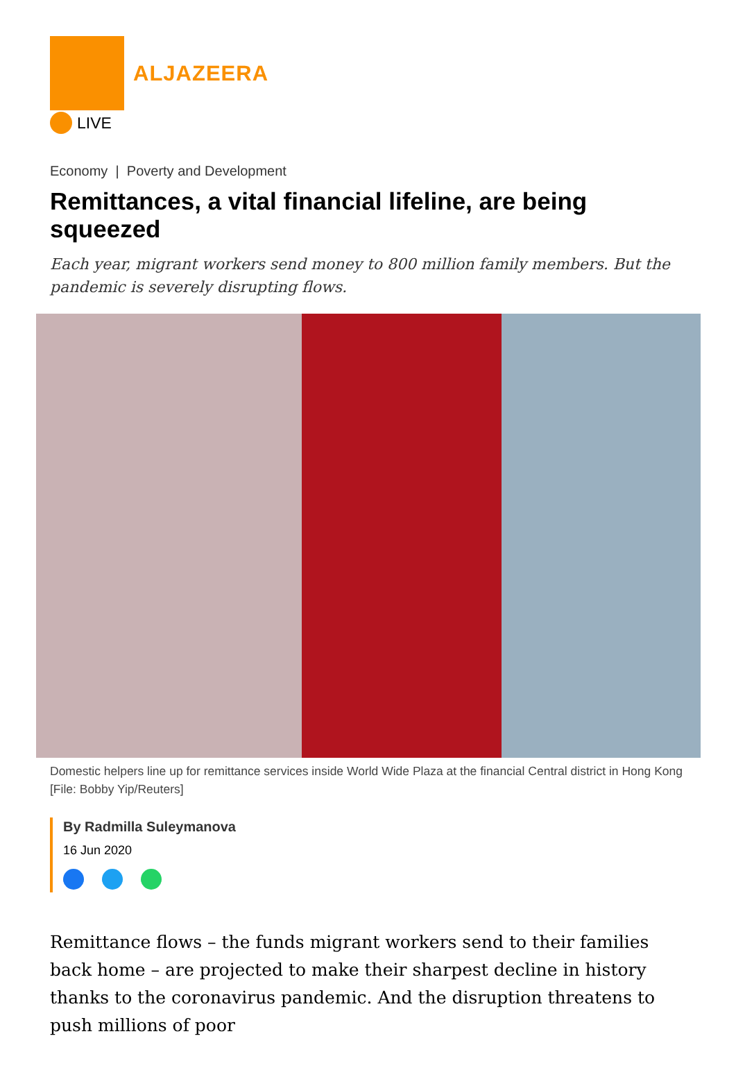ALJAZEERA
LIVE
Economy | Poverty and Development
Remittances, a vital financial lifeline, are being squeezed
Each year, migrant workers send money to 800 million family members. But the pandemic is severely disrupting flows.
Domestic helpers line up for remittance services inside World Wide Plaza at the financial Central district in Hong Kong [File: Bobby Yip/Reuters]
By Radmilla Suleymanova
16 Jun 2020
Remittance flows – the funds migrant workers send to their families back home – are projected to make their sharpest decline in history thanks to the coronavirus pandemic. And the disruption threatens to push millions of poor